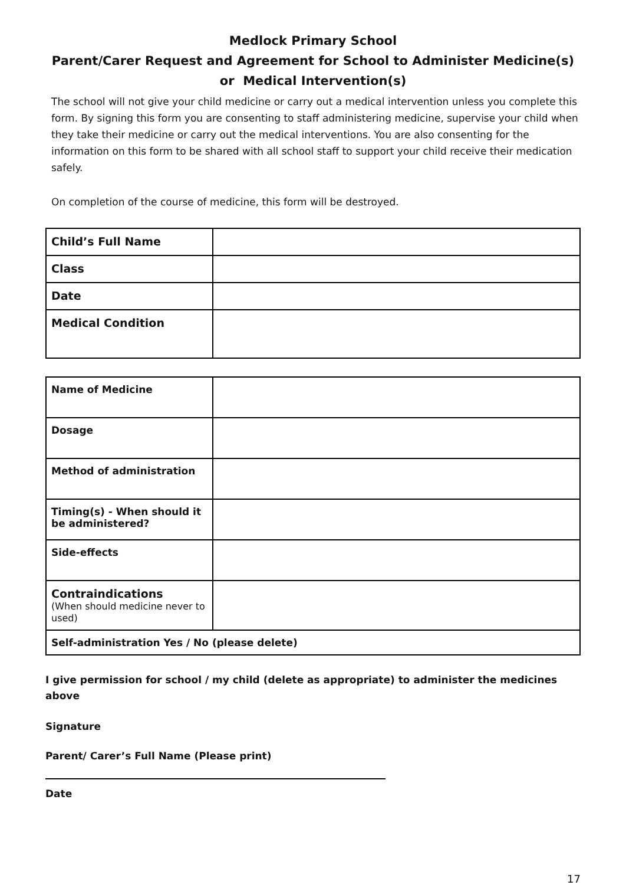Medlock Primary School
Parent/Carer Request and Agreement for School to Administer Medicine(s) or Medical Intervention(s)
The school will not give your child medicine or carry out a medical intervention unless you complete this form. By signing this form you are consenting to staff administering medicine, supervise your child when they take their medicine or carry out the medical interventions. You are also consenting for the information on this form to be shared with all school staff to support your child receive their medication safely.
On completion of the course of medicine, this form will be destroyed.
| Child’s Full Name | |
| Class | |
| Date | |
| Medical Condition | |
| Name of Medicine | |
| Dosage | |
| Method of administration | |
| Timing(s) - When should it be administered? | |
| Side-effects | |
| Contraindications (When should medicine never to used) | |
| Self-administration Yes / No (please delete) | |
I give permission for school / my child (delete as appropriate) to administer the medicines above
Signature
Parent/ Carer’s Full Name (Please print)
Date
17